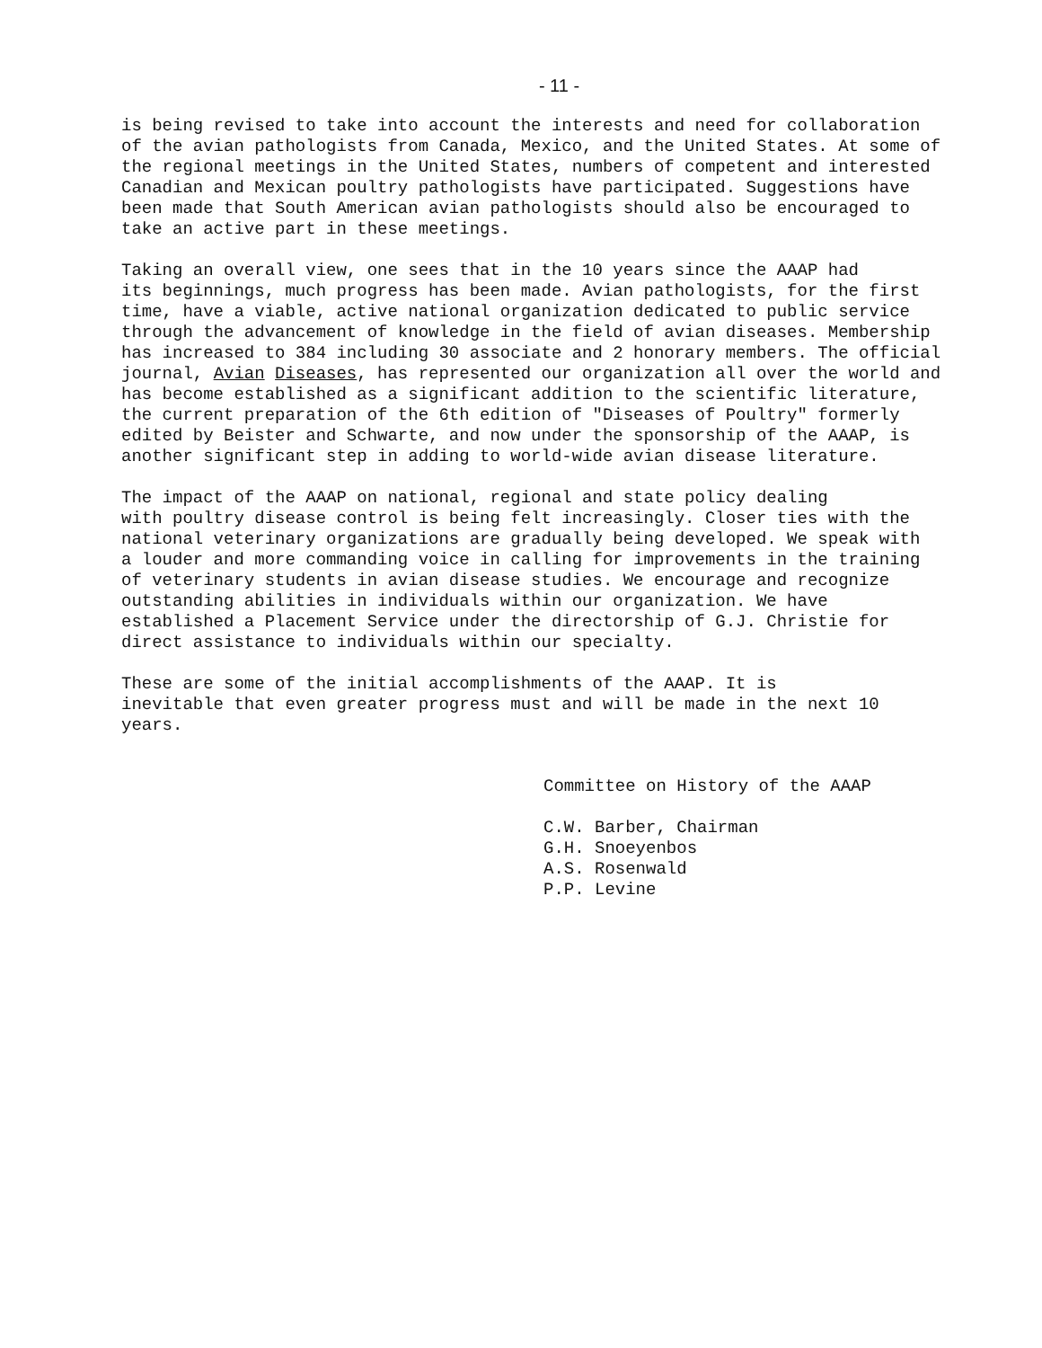- 11 -
is being revised to take into account the interests and need for collaboration of the avian pathologists from Canada, Mexico, and the United States. At some of the regional meetings in the United States, numbers of competent and interested Canadian and Mexican poultry pathologists have participated. Suggestions have been made that South American avian pathologists should also be encouraged to take an active part in these meetings.
Taking an overall view, one sees that in the 10 years since the AAAP had its beginnings, much progress has been made. Avian pathologists, for the first time, have a viable, active national organization dedicated to public service through the advancement of knowledge in the field of avian diseases. Membership has increased to 384 including 30 associate and 2 honorary members. The official journal, Avian Diseases, has represented our organization all over the world and has become established as a significant addition to the scientific literature, the current preparation of the 6th edition of "Diseases of Poultry" formerly edited by Beister and Schwarte, and now under the sponsorship of the AAAP, is another significant step in adding to world-wide avian disease literature.
The impact of the AAAP on national, regional and state policy dealing with poultry disease control is being felt increasingly. Closer ties with the national veterinary organizations are gradually being developed. We speak with a louder and more commanding voice in calling for improvements in the training of veterinary students in avian disease studies. We encourage and recognize outstanding abilities in individuals within our organization. We have established a Placement Service under the directorship of G.J. Christie for direct assistance to individuals within our specialty.
These are some of the initial accomplishments of the AAAP. It is inevitable that even greater progress must and will be made in the next 10 years.
Committee on History of the AAAP
C.W. Barber, Chairman G.H. Snoeyenbos A.S. Rosenwald P.P. Levine